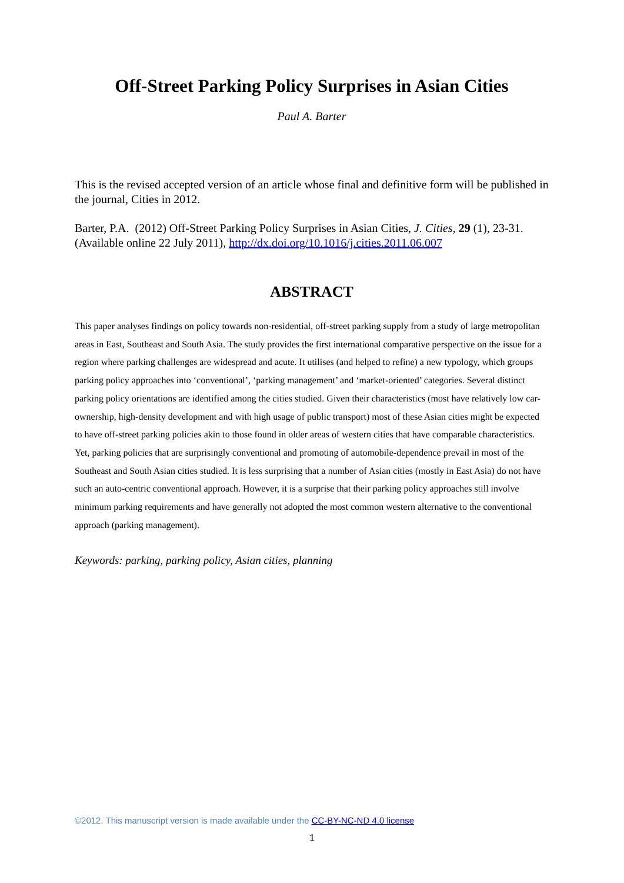Off-Street Parking Policy Surprises in Asian Cities
Paul A. Barter
This is the revised accepted version of an article whose final and definitive form will be published in the journal, Cities in 2012.
Barter, P.A. (2012) Off-Street Parking Policy Surprises in Asian Cities, J. Cities, 29 (1), 23-31. (Available online 22 July 2011), http://dx.doi.org/10.1016/j.cities.2011.06.007
ABSTRACT
This paper analyses findings on policy towards non-residential, off-street parking supply from a study of large metropolitan areas in East, Southeast and South Asia. The study provides the first international comparative perspective on the issue for a region where parking challenges are widespread and acute. It utilises (and helped to refine) a new typology, which groups parking policy approaches into ‘conventional’, ‘parking management’ and ‘market-oriented’ categories. Several distinct parking policy orientations are identified among the cities studied. Given their characteristics (most have relatively low car-ownership, high-density development and with high usage of public transport) most of these Asian cities might be expected to have off-street parking policies akin to those found in older areas of western cities that have comparable characteristics. Yet, parking policies that are surprisingly conventional and promoting of automobile-dependence prevail in most of the Southeast and South Asian cities studied. It is less surprising that a number of Asian cities (mostly in East Asia) do not have such an auto-centric conventional approach. However, it is a surprise that their parking policy approaches still involve minimum parking requirements and have generally not adopted the most common western alternative to the conventional approach (parking management).
Keywords: parking, parking policy, Asian cities, planning
©2012. This manuscript version is made available under the CC-BY-NC-ND 4.0 license
1